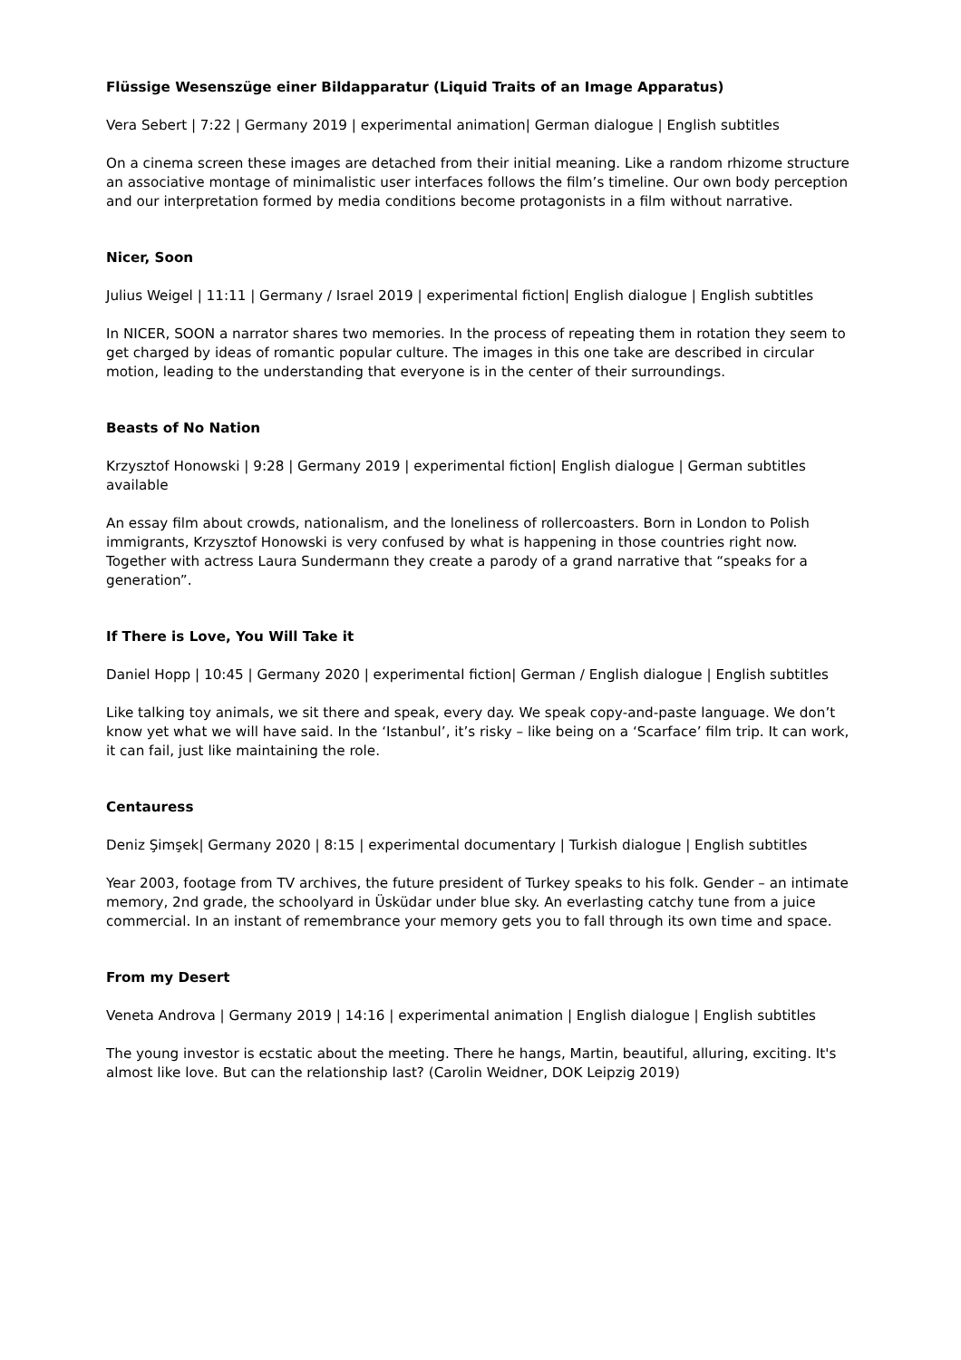Flüssige Wesenszüge einer Bildapparatur (Liquid Traits of an Image Apparatus)
Vera Sebert | 7:22 | Germany 2019 | experimental animation| German dialogue | English subtitles
On a cinema screen these images are detached from their initial meaning. Like a random rhizome structure an associative montage of minimalistic user interfaces follows the film’s timeline. Our own body perception and our interpretation formed by media conditions become protagonists in a film without narrative.
Nicer, Soon
Julius Weigel | 11:11 | Germany / Israel 2019 | experimental fiction| English dialogue | English subtitles
In NICER, SOON a narrator shares two memories. In the process of repeating them in rotation they seem to get charged by ideas of romantic popular culture. The images in this one take are described in circular motion, leading to the understanding that everyone is in the center of their surroundings.
Beasts of No Nation
Krzysztof Honowski | 9:28 | Germany 2019 | experimental fiction| English dialogue | German subtitles available
An essay film about crowds, nationalism, and the loneliness of rollercoasters. Born in London to Polish immigrants, Krzysztof Honowski is very confused by what is happening in those countries right now. Together with actress Laura Sundermann they create a parody of a grand narrative that “speaks for a generation”.
If There is Love, You Will Take it
Daniel Hopp | 10:45 | Germany 2020 | experimental fiction| German / English dialogue | English subtitles
Like talking toy animals, we sit there and speak, every day. We speak copy-and-paste language. We don’t know yet what we will have said. In the ‘Istanbul’, it’s risky – like being on a ‘Scarface’ film trip. It can work, it can fail, just like maintaining the role.
Centauress
Deniz Şimşek| Germany 2020 | 8:15 | experimental documentary | Turkish dialogue | English subtitles
Year 2003, footage from TV archives, the future president of Turkey speaks to his folk. Gender – an intimate memory, 2nd grade, the schoolyard in Üsküdar under blue sky. An everlasting catchy tune from a juice commercial. In an instant of remembrance your memory gets you to fall through its own time and space.
From my Desert
Veneta Androva | Germany 2019 | 14:16 | experimental animation | English dialogue | English subtitles
The young investor is ecstatic about the meeting. There he hangs, Martin, beautiful, alluring, exciting. It's almost like love. But can the relationship last? (Carolin Weidner, DOK Leipzig 2019)